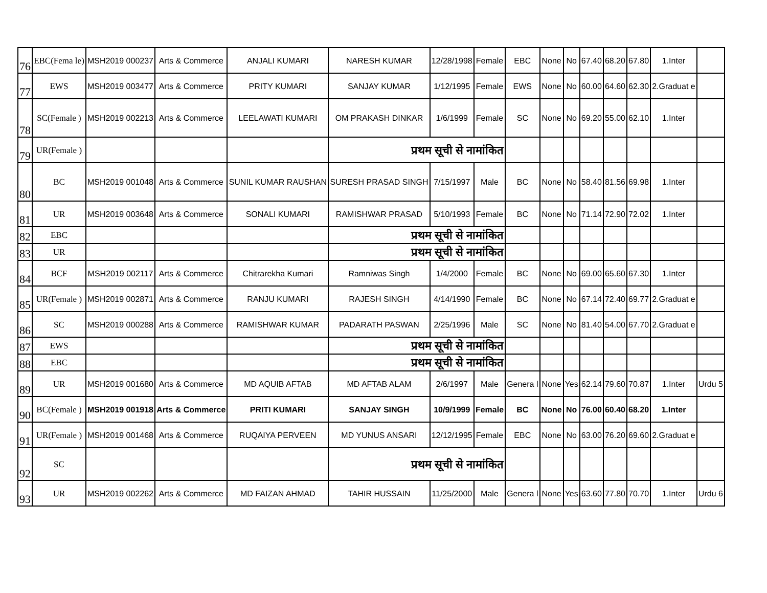| 76 | EBC(Fema le) | MSH2019 000237 | Arts & Commerce | ANJALI KUMARI | NARESH KUMAR | 12/28/1998 | Female | EBC | None | No | 67.40 | 68.20 | 67.80 | 1.Inter | |
| 77 | EWS | MSH2019 003477 | Arts & Commerce | PRITY KUMARI | SANJAY KUMAR | 1/12/1995 | Female | EWS | None | No | 60.00 | 64.60 | 62.30 | 2.Graduat e | |
| 78 | SC(Female ) | MSH2019 002213 | Arts & Commerce | LEELAWATI KUMARI | OM PRAKASH DINKAR | 1/6/1999 | Female | SC | None | No | 69.20 | 55.00 | 62.10 | 1.Inter | |
| 79 | UR(Female ) | | | | प्रथम सूची से नामांकित | | | | | | | | | | |
| 80 | BC | MSH2019 001048 | Arts & Commerce | SUNIL KUMAR RAUSHAN | SURESH PRASAD SINGH | 7/15/1997 | Male | BC | None | No | 58.40 | 81.56 | 69.98 | 1.Inter | |
| 81 | UR | MSH2019 003648 | Arts & Commerce | SONALI KUMARI | RAMISHWAR PRASAD | 5/10/1993 | Female | BC | None | No | 71.14 | 72.90 | 72.02 | 1.Inter | |
| 82 | EBC | | | | प्रथम सूची से नामांकित | | | | | | | | | | |
| 83 | UR | | | | प्रथम सूची से नामांकित | | | | | | | | | | |
| 84 | BCF | MSH2019 002117 | Arts & Commerce | Chitrarekha Kumari | Ramniwas Singh | 1/4/2000 | Female | BC | None | No | 69.00 | 65.60 | 67.30 | 1.Inter | |
| 85 | UR(Female ) | MSH2019 002871 | Arts & Commerce | RANJU KUMARI | RAJESH SINGH | 4/14/1990 | Female | BC | None | No | 67.14 | 72.40 | 69.77 | 2.Graduat e | |
| 86 | SC | MSH2019 000288 | Arts & Commerce | RAMISHWAR KUMAR | PADARATH PASWAN | 2/25/1996 | Male | SC | None | No | 81.40 | 54.00 | 67.70 | 2.Graduat e | |
| 87 | EWS | | | | प्रथम सूची से नामांकित | | | | | | | | | | |
| 88 | EBC | | | | प्रथम सूची से नामांकित | | | | | | | | | | |
| 89 | UR | MSH2019 001680 | Arts & Commerce | MD AQUIB AFTAB | MD AFTAB ALAM | 2/6/1997 | Male | Genera l | None | Yes | 62.14 | 79.60 | 70.87 | 1.Inter | Urdu 5 |
| 90 | BC(Female ) | MSH2019 001918 | Arts & Commerce | PRITI KUMARI | SANJAY SINGH | 10/9/1999 | Female | BC | None | No | 76.00 | 60.40 | 68.20 | 1.Inter | |
| 91 | UR(Female ) | MSH2019 001468 | Arts & Commerce | RUQAIYA PERVEEN | MD YUNUS ANSARI | 12/12/1995 | Female | EBC | None | No | 63.00 | 76.20 | 69.60 | 2.Graduat e | |
| 92 | SC | | | | प्रथम सूची से नामांकित | | | | | | | | | | |
| 93 | UR | MSH2019 002262 | Arts & Commerce | MD FAIZAN AHMAD | TAHIR HUSSAIN | 11/25/2000 | Male | Genera l | None | Yes | 63.60 | 77.80 | 70.70 | 1.Inter | Urdu 6 |